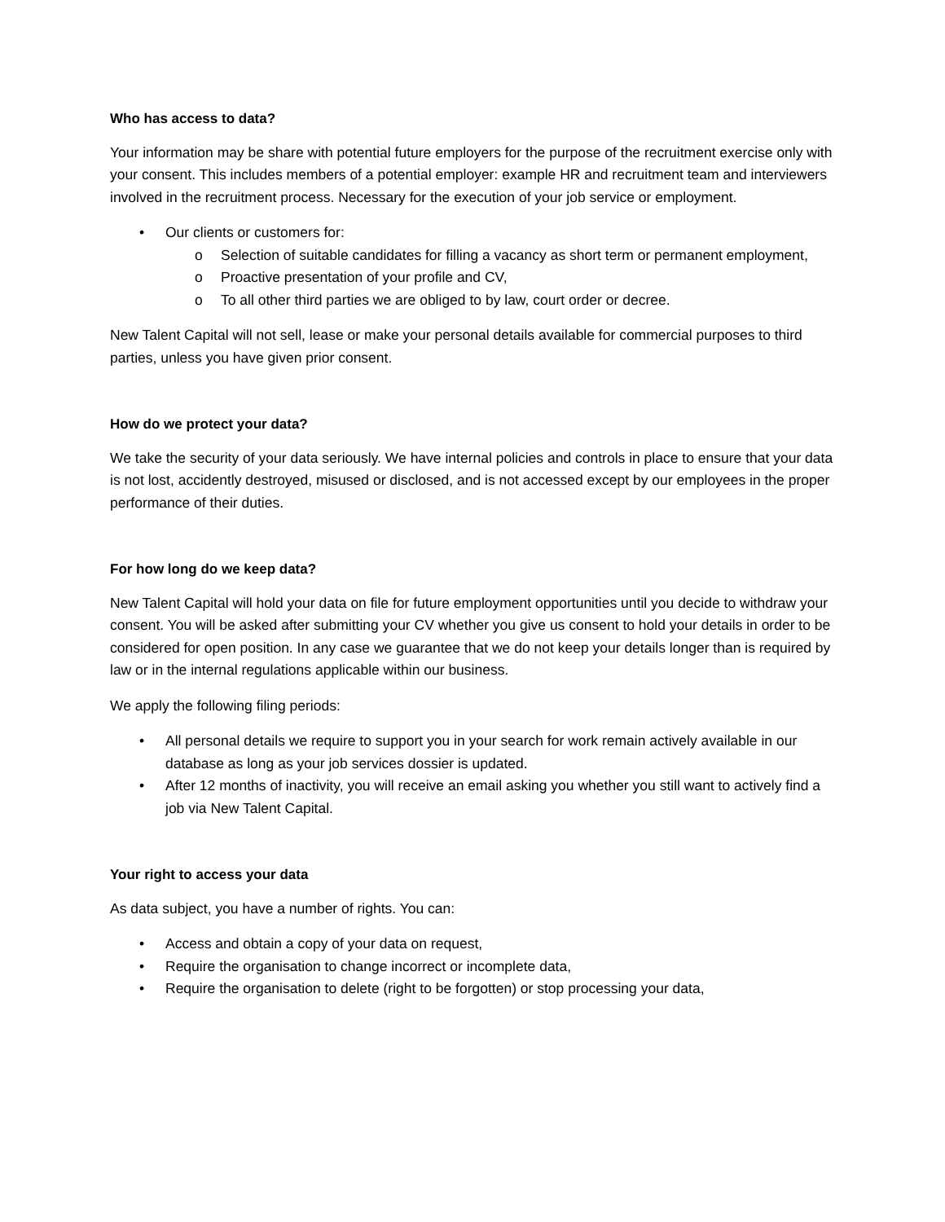Who has access to data?
Your information may be share with potential future employers for the purpose of the recruitment exercise only with your consent. This includes members of a potential employer: example HR and recruitment team and interviewers involved in the recruitment process. Necessary for the execution of your job service or employment.
• Our clients or customers for:
o Selection of suitable candidates for filling a vacancy as short term or permanent employment,
o Proactive presentation of your profile and CV,
o To all other third parties we are obliged to by law, court order or decree.
New Talent Capital will not sell, lease or make your personal details available for commercial purposes to third parties, unless you have given prior consent.
How do we protect your data?
We take the security of your data seriously. We have internal policies and controls in place to ensure that your data is not lost, accidently destroyed, misused or disclosed, and is not accessed except by our employees in the proper performance of their duties.
For how long do we keep data?
New Talent Capital will hold your data on file for future employment opportunities until you decide to withdraw your consent. You will be asked after submitting your CV whether you give us consent to hold your details in order to be considered for open position. In any case we guarantee that we do not keep your details longer than is required by law or in the internal regulations applicable within our business.
We apply the following filing periods:
• All personal details we require to support you in your search for work remain actively available in our database as long as your job services dossier is updated.
• After 12 months of inactivity, you will receive an email asking you whether you still want to actively find a job via New Talent Capital.
Your right to access your data
As data subject, you have a number of rights. You can:
• Access and obtain a copy of your data on request,
• Require the organisation to change incorrect or incomplete data,
• Require the organisation to delete (right to be forgotten) or stop processing your data,